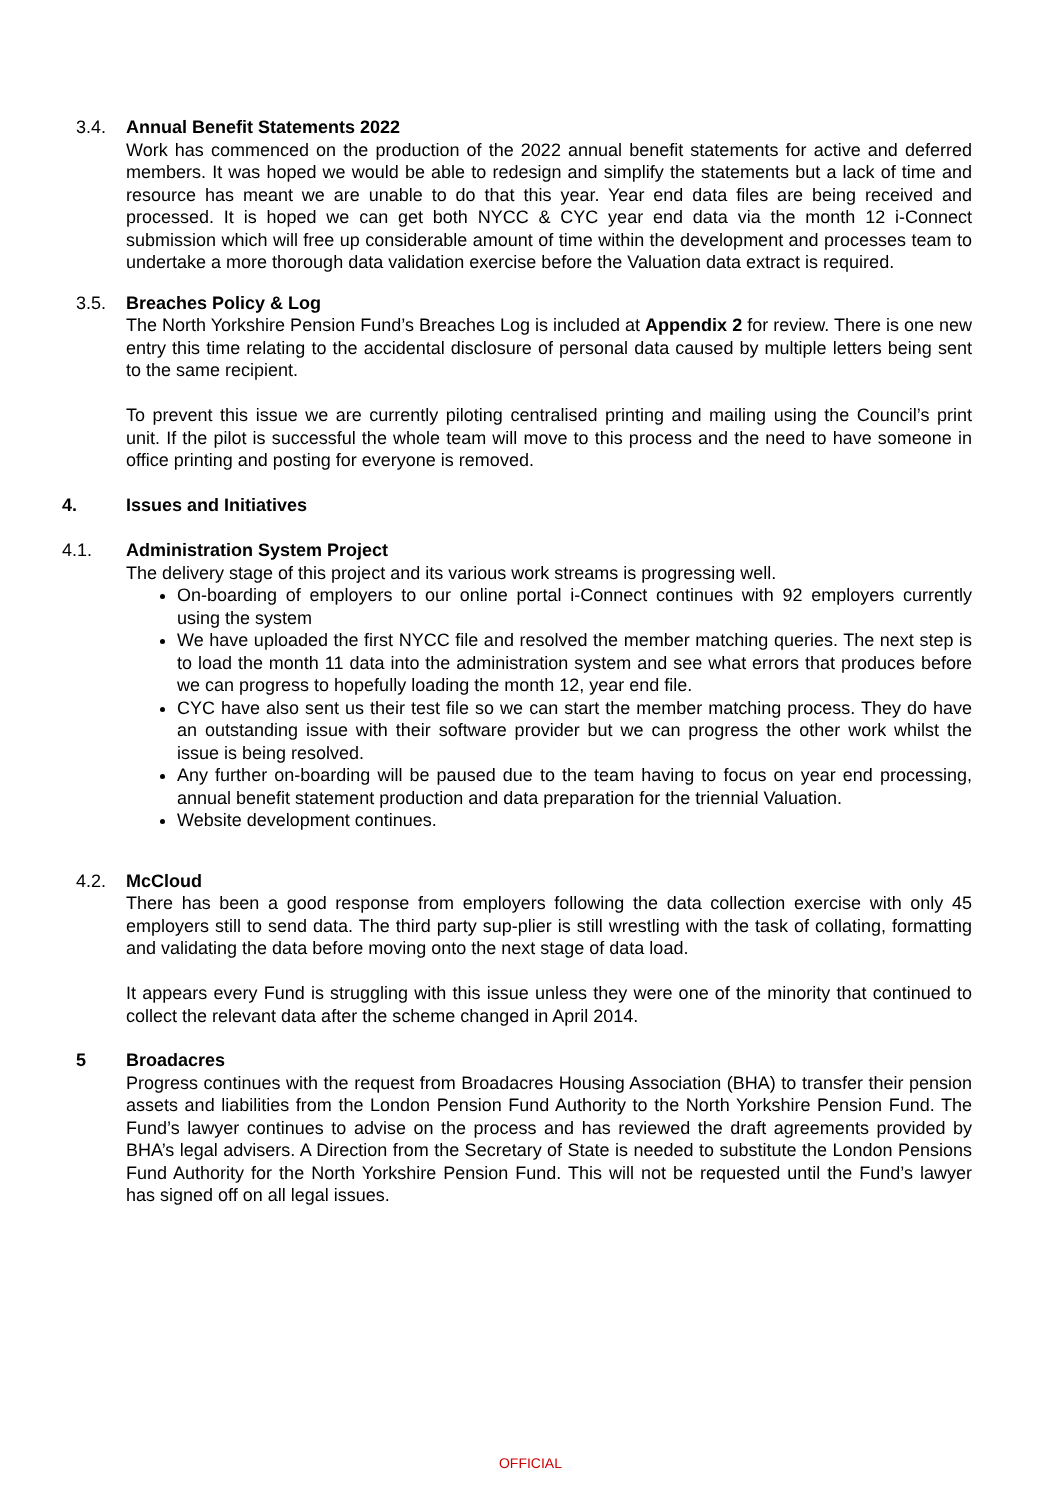3.4. Annual Benefit Statements 2022
Work has commenced on the production of the 2022 annual benefit statements for active and deferred members. It was hoped we would be able to redesign and simplify the statements but a lack of time and resource has meant we are unable to do that this year. Year end data files are being received and processed. It is hoped we can get both NYCC & CYC year end data via the month 12 i-Connect submission which will free up considerable amount of time within the development and processes team to undertake a more thorough data validation exercise before the Valuation data extract is required.
3.5. Breaches Policy & Log
The North Yorkshire Pension Fund’s Breaches Log is included at Appendix 2 for review. There is one new entry this time relating to the accidental disclosure of personal data caused by multiple letters being sent to the same recipient.
To prevent this issue we are currently piloting centralised printing and mailing using the Council’s print unit. If the pilot is successful the whole team will move to this process and the need to have someone in office printing and posting for everyone is removed.
4. Issues and Initiatives
4.1. Administration System Project
The delivery stage of this project and its various work streams is progressing well.
On-boarding of employers to our online portal i-Connect continues with 92 employers currently using the system
We have uploaded the first NYCC file and resolved the member matching queries. The next step is to load the month 11 data into the administration system and see what errors that produces before we can progress to hopefully loading the month 12, year end file.
CYC have also sent us their test file so we can start the member matching process. They do have an outstanding issue with their software provider but we can progress the other work whilst the issue is being resolved.
Any further on-boarding will be paused due to the team having to focus on year end processing, annual benefit statement production and data preparation for the triennial Valuation.
Website development continues.
4.2. McCloud
There has been a good response from employers following the data collection exercise with only 45 employers still to send data. The third party sup-plier is still wrestling with the task of collating, formatting and validating the data before moving onto the next stage of data load.
It appears every Fund is struggling with this issue unless they were one of the minority that continued to collect the relevant data after the scheme changed in April 2014.
5 Broadacres
Progress continues with the request from Broadacres Housing Association (BHA) to transfer their pension assets and liabilities from the London Pension Fund Authority to the North Yorkshire Pension Fund. The Fund’s lawyer continues to advise on the process and has reviewed the draft agreements provided by BHA’s legal advisers. A Direction from the Secretary of State is needed to substitute the London Pensions Fund Authority for the North Yorkshire Pension Fund. This will not be requested until the Fund’s lawyer has signed off on all legal issues.
OFFICIAL